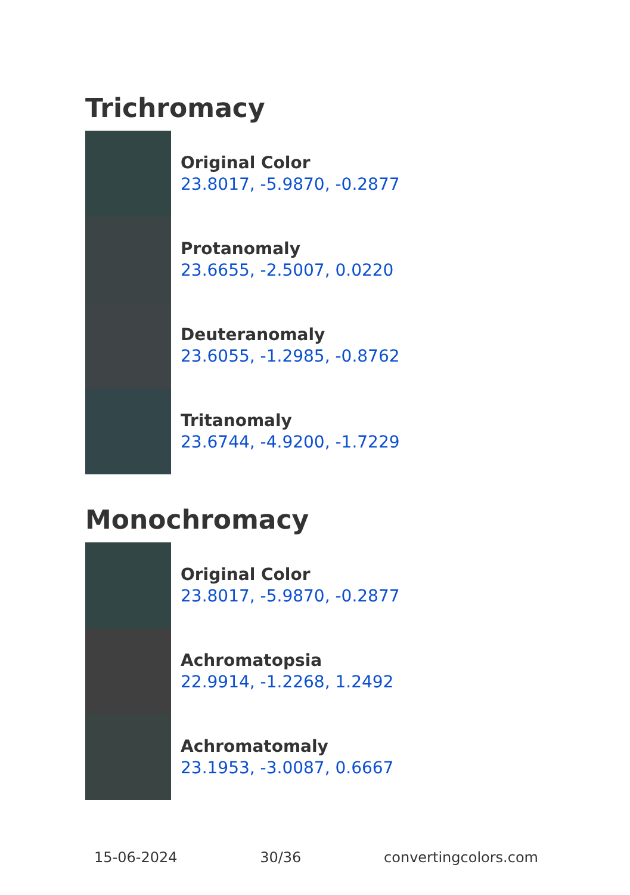Trichromacy
Original Color
23.8017, -5.9870, -0.2877
Protanomaly
23.6655, -2.5007, 0.0220
Deuteranomaly
23.6055, -1.2985, -0.8762
Tritanomaly
23.6744, -4.9200, -1.7229
Monochromacy
Original Color
23.8017, -5.9870, -0.2877
Achromatopsia
22.9914, -1.2268, 1.2492
Achromatomaly
23.1953, -3.0087, 0.6667
15-06-2024 30/36 convertingcolors.com